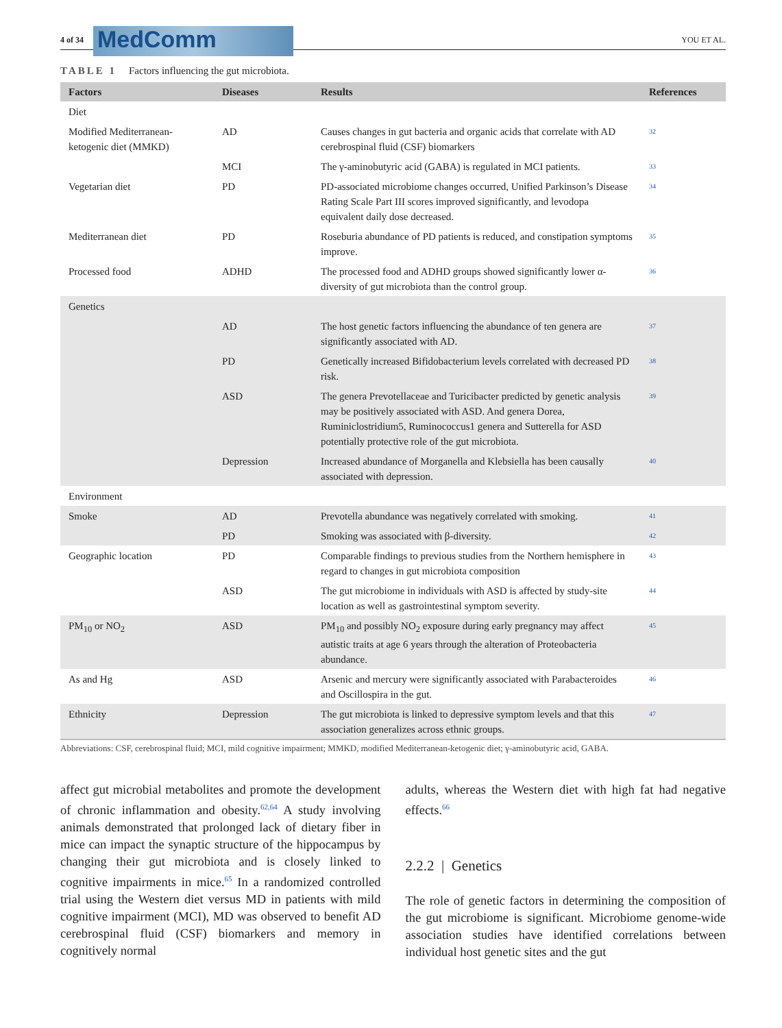4 of 34
MedComm
YOU ET AL.
TABLE 1 Factors influencing the gut microbiota.
| Factors | Diseases | Results | References |
| --- | --- | --- | --- |
| Diet | | | |
| Modified Mediterranean-ketogenic diet (MMKD) | AD | Causes changes in gut bacteria and organic acids that correlate with AD cerebrospinal fluid (CSF) biomarkers | 32 |
| | MCI | The γ-aminobutyric acid (GABA) is regulated in MCI patients. | 33 |
| Vegetarian diet | PD | PD-associated microbiome changes occurred, Unified Parkinson’s Disease Rating Scale Part III scores improved significantly, and levodopa equivalent daily dose decreased. | 34 |
| Mediterranean diet | PD | Roseburia abundance of PD patients is reduced, and constipation symptoms improve. | 35 |
| Processed food | ADHD | The processed food and ADHD groups showed significantly lower α-diversity of gut microbiota than the control group. | 36 |
| Genetics | | | |
| | AD | The host genetic factors influencing the abundance of ten genera are significantly associated with AD. | 37 |
| | PD | Genetically increased Bifidobacterium levels correlated with decreased PD risk. | 38 |
| | ASD | The genera Prevotellaceae and Turicibacter predicted by genetic analysis may be positively associated with ASD. And genera Dorea, Ruminiclostridium5, Ruminococcus1 genera and Sutterella for ASD potentially protective role of the gut microbiota. | 39 |
| | Depression | Increased abundance of Morganella and Klebsiella has been causally associated with depression. | 40 |
| Environment | | | |
| Smoke | AD | Prevotella abundance was negatively correlated with smoking. | 41 |
| | PD | Smoking was associated with β-diversity. | 42 |
| Geographic location | PD | Comparable findings to previous studies from the Northern hemisphere in regard to changes in gut microbiota composition | 43 |
| | ASD | The gut microbiome in individuals with ASD is affected by study-site location as well as gastrointestinal symptom severity. | 44 |
| PM<sub>10</sub> or NO<sub>2</sub> | ASD | PM<sub>10</sub> and possibly NO<sub>2</sub> exposure during early pregnancy may affect autistic traits at age 6 years through the alteration of Proteobacteria abundance. | 45 |
| As and Hg | ASD | Arsenic and mercury were significantly associated with Parabacteroides and Oscillospira in the gut. | 46 |
| Ethnicity | Depression | The gut microbiota is linked to depressive symptom levels and that this association generalizes across ethnic groups. | 47 |
Abbreviations: CSF, cerebrospinal fluid; MCI, mild cognitive impairment; MMKD, modified Mediterranean-ketogenic diet; γ-aminobutyric acid, GABA.
affect gut microbial metabolites and promote the development of chronic inflammation and obesity.<sup>62,64</sup> A study involving animals demonstrated that prolonged lack of dietary fiber in mice can impact the synaptic structure of the hippocampus by changing their gut microbiota and is closely linked to cognitive impairments in mice.<sup>65</sup> In a randomized controlled trial using the Western diet versus MD in patients with mild cognitive impairment (MCI), MD was observed to benefit AD cerebrospinal fluid (CSF) biomarkers and memory in cognitively normal
adults, whereas the Western diet with high fat had negative effects.<sup>66</sup>
2.2.2 | Genetics
The role of genetic factors in determining the composition of the gut microbiome is significant. Microbiome genome-wide association studies have identified correlations between individual host genetic sites and the gut